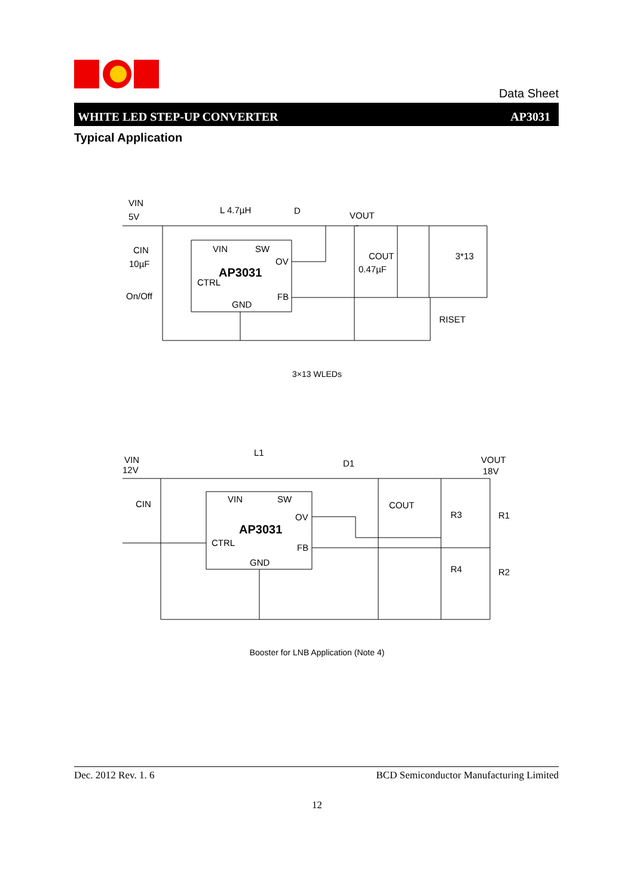Data Sheet
WHITE LED STEP-UP CONVERTER AP3031
Typical Application
VIN
5V
L 4.7µH
D
VOUT
CIN
10µF
On/Off
VIN
SW
OV
AP3031
CTRL
FB
GND
COUT
0.47µF
3*13
RISET
3×13 WLEDs
VIN
12V
L1
D1
VOUT
18V
CIN
VIN
SW
OV
AP3031
CTRL
FB
GND
COUT
R3
R1
R4
R2
Booster for LNB Application (Note 4)
Dec. 2012 Rev. 1. 6 BCD Semiconductor Manufacturing Limited
12